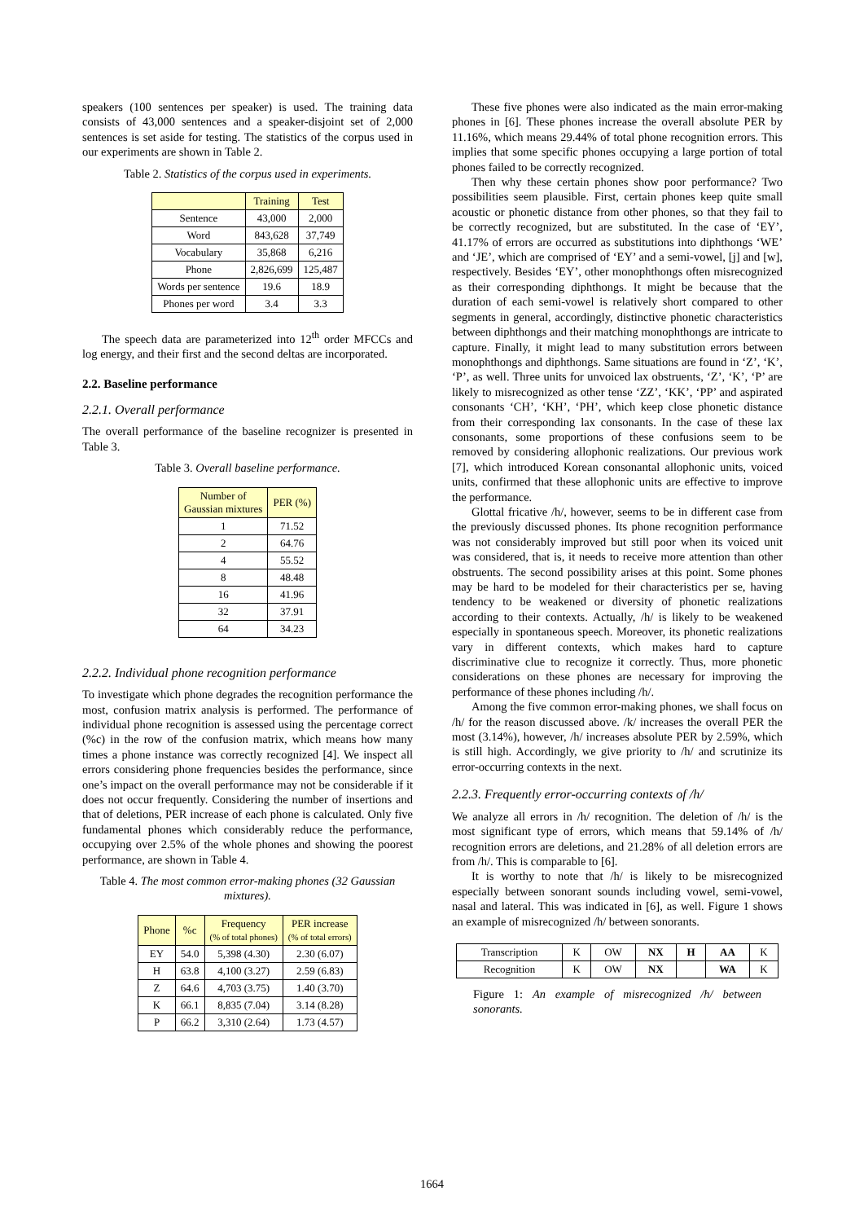speakers (100 sentences per speaker) is used. The training data consists of 43,000 sentences and a speaker-disjoint set of 2,000 sentences is set aside for testing. The statistics of the corpus used in our experiments are shown in Table 2.
Table 2. Statistics of the corpus used in experiments.
| | Training | Test |
| --- | --- | --- |
| Sentence | 43,000 | 2,000 |
| Word | 843,628 | 37,749 |
| Vocabulary | 35,868 | 6,216 |
| Phone | 2,826,699 | 125,487 |
| Words per sentence | 19.6 | 18.9 |
| Phones per word | 3.4 | 3.3 |
The speech data are parameterized into 12<sup>th</sup> order MFCCs and log energy, and their first and the second deltas are incorporated.
2.2. Baseline performance
2.2.1. Overall performance
The overall performance of the baseline recognizer is presented in Table 3.
Table 3. Overall baseline performance.
| Number of Gaussian mixtures | PER (%) |
| --- | --- |
| 1 | 71.52 |
| 2 | 64.76 |
| 4 | 55.52 |
| 8 | 48.48 |
| 16 | 41.96 |
| 32 | 37.91 |
| 64 | 34.23 |
2.2.2. Individual phone recognition performance
To investigate which phone degrades the recognition performance the most, confusion matrix analysis is performed. The performance of individual phone recognition is assessed using the percentage correct (%c) in the row of the confusion matrix, which means how many times a phone instance was correctly recognized [4]. We inspect all errors considering phone frequencies besides the performance, since one’s impact on the overall performance may not be considerable if it does not occur frequently. Considering the number of insertions and that of deletions, PER increase of each phone is calculated. Only five fundamental phones which considerably reduce the performance, occupying over 2.5% of the whole phones and showing the poorest performance, are shown in Table 4.
Table 4. The most common error-making phones (32 Gaussian mixtures).
| Phone | %c | Frequency (% of total phones) | PER increase (% of total errors) |
| --- | --- | --- | --- |
| EY | 54.0 | 5,398 (4.30) | 2.30 (6.07) |
| H | 63.8 | 4,100 (3.27) | 2.59 (6.83) |
| Z | 64.6 | 4,703 (3.75) | 1.40 (3.70) |
| K | 66.1 | 8,835 (7.04) | 3.14 (8.28) |
| P | 66.2 | 3,310 (2.64) | 1.73 (4.57) |
These five phones were also indicated as the main error-making phones in [6]. These phones increase the overall absolute PER by 11.16%, which means 29.44% of total phone recognition errors. This implies that some specific phones occupying a large portion of total phones failed to be correctly recognized.
Then why these certain phones show poor performance? Two possibilities seem plausible. First, certain phones keep quite small acoustic or phonetic distance from other phones, so that they fail to be correctly recognized, but are substituted. In the case of ‘EY’, 41.17% of errors are occurred as substitutions into diphthongs ‘WE’ and ‘JE’, which are comprised of ‘EY’ and a semi-vowel, [j] and [w], respectively. Besides ‘EY’, other monophthongs often misrecognized as their corresponding diphthongs. It might be because that the duration of each semi-vowel is relatively short compared to other segments in general, accordingly, distinctive phonetic characteristics between diphthongs and their matching monophthongs are intricate to capture. Finally, it might lead to many substitution errors between monophthongs and diphthongs. Same situations are found in ‘Z’, ‘K’, ‘P’, as well. Three units for unvoiced lax obstruents, ‘Z’, ‘K’, ‘P’ are likely to misrecognized as other tense ‘ZZ’, ‘KK’, ‘PP’ and aspirated consonants ‘CH’, ‘KH’, ‘PH’, which keep close phonetic distance from their corresponding lax consonants. In the case of these lax consonants, some proportions of these confusions seem to be removed by considering allophonic realizations. Our previous work [7], which introduced Korean consonantal allophonic units, voiced units, confirmed that these allophonic units are effective to improve the performance.
Glottal fricative /h/, however, seems to be in different case from the previously discussed phones. Its phone recognition performance was not considerably improved but still poor when its voiced unit was considered, that is, it needs to receive more attention than other obstruents. The second possibility arises at this point. Some phones may be hard to be modeled for their characteristics per se, having tendency to be weakened or diversity of phonetic realizations according to their contexts. Actually, /h/ is likely to be weakened especially in spontaneous speech. Moreover, its phonetic realizations vary in different contexts, which makes hard to capture discriminative clue to recognize it correctly. Thus, more phonetic considerations on these phones are necessary for improving the performance of these phones including /h/.
Among the five common error-making phones, we shall focus on /h/ for the reason discussed above. /k/ increases the overall PER the most (3.14%), however, /h/ increases absolute PER by 2.59%, which is still high. Accordingly, we give priority to /h/ and scrutinize its error-occurring contexts in the next.
2.2.3. Frequently error-occurring contexts of /h/
We analyze all errors in /h/ recognition. The deletion of /h/ is the most significant type of errors, which means that 59.14% of /h/ recognition errors are deletions, and 21.28% of all deletion errors are from /h/. This is comparable to [6].
It is worthy to note that /h/ is likely to be misrecognized especially between sonorant sounds including vowel, semi-vowel, nasal and lateral. This was indicated in [6], as well. Figure 1 shows an example of misrecognized /h/ between sonorants.
| Transcription | K | OW | NX | H | AA | K |
| Recognition | K | OW | NX | | WA | K |
Figure 1: An example of misrecognized /h/ between sonorants.
1664